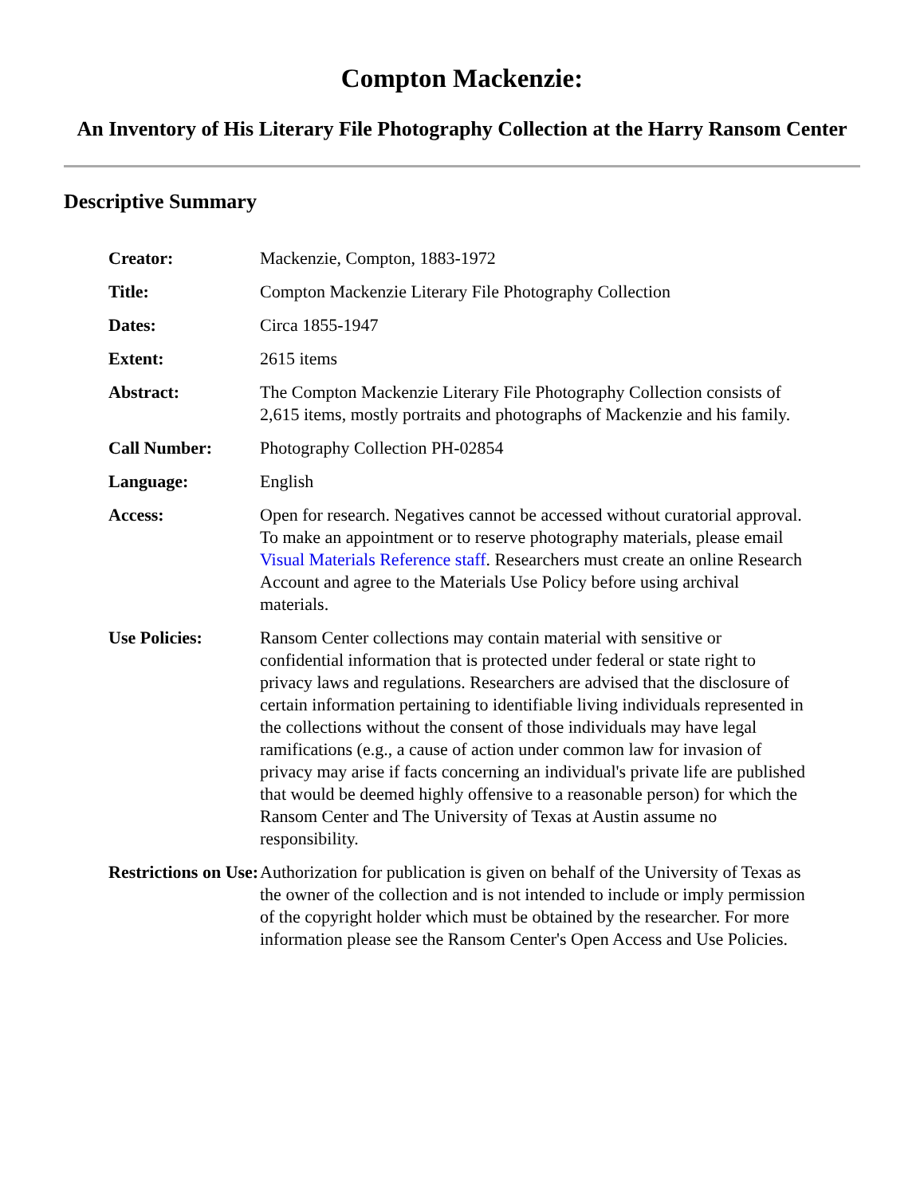Compton Mackenzie:
An Inventory of His Literary File Photography Collection at the Harry Ransom Center
Descriptive Summary
| Creator: | Mackenzie, Compton, 1883-1972 |
| Title: | Compton Mackenzie Literary File Photography Collection |
| Dates: | Circa 1855-1947 |
| Extent: | 2615 items |
| Abstract: | The Compton Mackenzie Literary File Photography Collection consists of 2,615 items, mostly portraits and photographs of Mackenzie and his family. |
| Call Number: | Photography Collection PH-02854 |
| Language: | English |
| Access: | Open for research. Negatives cannot be accessed without curatorial approval. To make an appointment or to reserve photography materials, please email Visual Materials Reference staff . Researchers must create an online Research Account and agree to the Materials Use Policy before using archival materials. |
| Use Policies: | Ransom Center collections may contain material with sensitive or confidential information that is protected under federal or state right to privacy laws and regulations. Researchers are advised that the disclosure of certain information pertaining to identifiable living individuals represented in the collections without the consent of those individuals may have legal ramifications (e.g., a cause of action under common law for invasion of privacy may arise if facts concerning an individual's private life are published that would be deemed highly offensive to a reasonable person) for which the Ransom Center and The University of Texas at Austin assume no responsibility. |
| Restrictions on Use: | Authorization for publication is given on behalf of the University of Texas as the owner of the collection and is not intended to include or imply permission of the copyright holder which must be obtained by the researcher. For more information please see the Ransom Center's Open Access and Use Policies. |